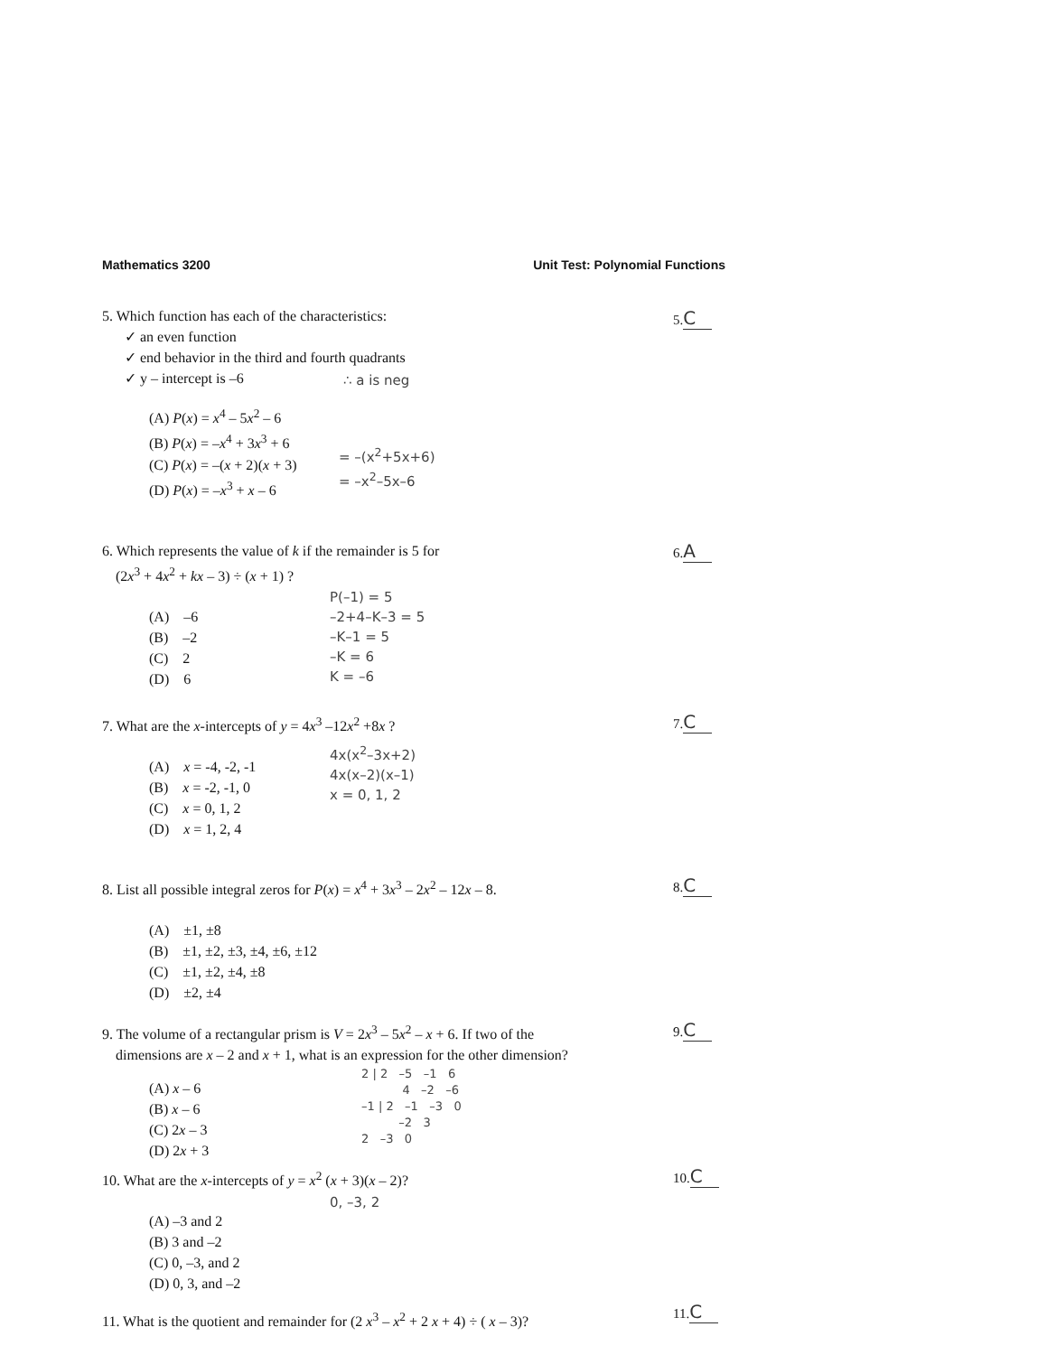Mathematics 3200 Unit Test: Polynomial Functions
5. Which function has each of the characteristics:
✓ an even function
✓ end behavior in the third and fourth quadrants
✓ y – intercept is –6
(A) P(x) = x<sup>4</sup> – 5x<sup>2</sup> – 6
(B) P(x) = –x<sup>4</sup> + 3x<sup>3</sup> + 6
(C) P(x) = –(x + 2)(x + 3)
(D) P(x) = –x<sup>3</sup> + x – 6
5. C
∴ a is neg
= –(x<sup>2</sup>+5x+6)
= –x<sup>2</sup>–5x–6
6. Which represents the value of k if the remainder is 5 for
(2x<sup>3</sup> + 4x<sup>2</sup> + kx – 3) ÷ (x + 1) ?
(A) –6
(B) –2
(C) 2
(D) 6
6. A
P(–1) = 5
–2+4–K–3 = 5
–K–1 = 5
–K = 6
K = –6
7. What are the x-intercepts of y = 4x<sup>3</sup> –12x<sup>2</sup> +8x ?
(A) x = -4, -2, -1
(B) x = -2, -1, 0
(C) x = 0, 1, 2
(D) x = 1, 2, 4
7. C
4x(x<sup>2</sup>–3x+2)
4x(x–2)(x–1)
x = 0, 1, 2
8. List all possible integral zeros for P(x) = x<sup>4</sup> + 3x<sup>3</sup> – 2x<sup>2</sup> – 12x – 8.
(A) ±1, ±8
(B) ±1, ±2, ±3, ±4, ±6, ±12
(C) ±1, ±2, ±4, ±8
(D) ±2, ±4
8. C
9. The volume of a rectangular prism is V = 2x<sup>3</sup> – 5x<sup>2</sup> – x + 6. If two of the
dimensions are x – 2 and x + 1, what is an expression for the other dimension?
(A) x – 6
(B) x – 6
(C) 2x – 3
(D) 2x + 3
9. C
2 | 2 –5 –1 6
4 –2 –6
–1 | 2 –1 –3 0
–2 3
2 –3 0
10. What are the x-intercepts of y = x<sup>2</sup> (x + 3)(x – 2)?
(A) –3 and 2
(B) 3 and –2
(C) 0, –3, and 2
(D) 0, 3, and –2
10. C
0, –3, 2
11. What is the quotient and remainder for (2 x<sup>3</sup> – x<sup>2</sup> + 2 x + 4) ÷ ( x – 3)?
11. C